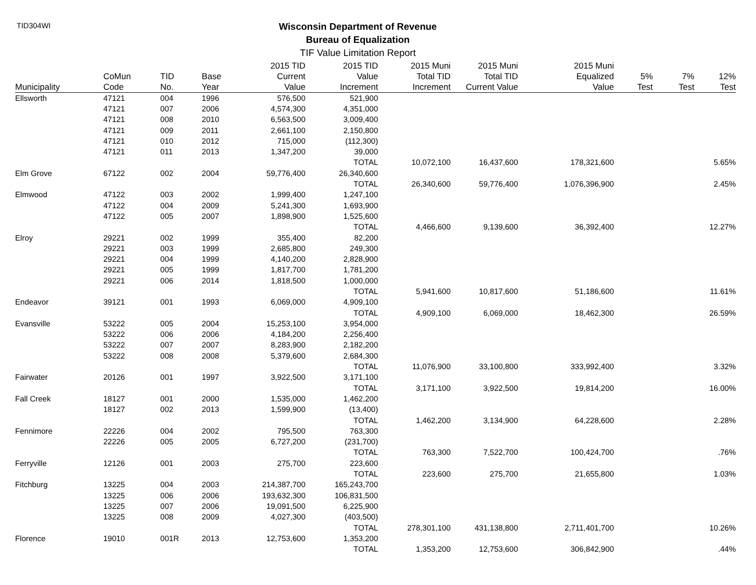TID304WI
Wisconsin Department of Revenue
Bureau of Equalization
TIF Value Limitation Report
| | | | | 2015 TID | 2015 TID | 2015 Muni | 2015 Muni | 2015 Muni | | | |
| --- | --- | --- | --- | --- | --- | --- | --- | --- | --- | --- | --- |
| Municipality | CoMun Code | TID No. | Base Year | Current Value | Value Increment | Total TID Increment | Total TID Current Value | Equalized Value | 5% Test | 7% Test | 12% Test |
| Ellsworth | 47121 | 004 | 1996 | 576,500 | 521,900 | | | | | | |
| | 47121 | 007 | 2006 | 4,574,300 | 4,351,000 | | | | | | |
| | 47121 | 008 | 2010 | 6,563,500 | 3,009,400 | | | | | | |
| | 47121 | 009 | 2011 | 2,661,100 | 2,150,800 | | | | | | |
| | 47121 | 010 | 2012 | 715,000 | (112,300) | | | | | | |
| | 47121 | 011 | 2013 | 1,347,200 | 39,000 | | | | | | |
| | | | | | TOTAL | 10,072,100 | 16,437,600 | 178,321,600 | | | 5.65% |
| Elm Grove | 67122 | 002 | 2004 | 59,776,400 | 26,340,600 | | | | | | |
| | | | | | TOTAL | 26,340,600 | 59,776,400 | 1,076,396,900 | | | 2.45% |
| Elmwood | 47122 | 003 | 2002 | 1,999,400 | 1,247,100 | | | | | | |
| | 47122 | 004 | 2009 | 5,241,300 | 1,693,900 | | | | | | |
| | 47122 | 005 | 2007 | 1,898,900 | 1,525,600 | | | | | | |
| | | | | | TOTAL | 4,466,600 | 9,139,600 | 36,392,400 | | | 12.27% |
| Elroy | 29221 | 002 | 1999 | 355,400 | 82,200 | | | | | | |
| | 29221 | 003 | 1999 | 2,685,800 | 249,300 | | | | | | |
| | 29221 | 004 | 1999 | 4,140,200 | 2,828,900 | | | | | | |
| | 29221 | 005 | 1999 | 1,817,700 | 1,781,200 | | | | | | |
| | 29221 | 006 | 2014 | 1,818,500 | 1,000,000 | | | | | | |
| | | | | | TOTAL | 5,941,600 | 10,817,600 | 51,186,600 | | | 11.61% |
| Endeavor | 39121 | 001 | 1993 | 6,069,000 | 4,909,100 | | | | | | |
| | | | | | TOTAL | 4,909,100 | 6,069,000 | 18,462,300 | | | 26.59% |
| Evansville | 53222 | 005 | 2004 | 15,253,100 | 3,954,000 | | | | | | |
| | 53222 | 006 | 2006 | 4,184,200 | 2,256,400 | | | | | | |
| | 53222 | 007 | 2007 | 8,283,900 | 2,182,200 | | | | | | |
| | 53222 | 008 | 2008 | 5,379,600 | 2,684,300 | | | | | | |
| | | | | | TOTAL | 11,076,900 | 33,100,800 | 333,992,400 | | | 3.32% |
| Fairwater | 20126 | 001 | 1997 | 3,922,500 | 3,171,100 | | | | | | |
| | | | | | TOTAL | 3,171,100 | 3,922,500 | 19,814,200 | | | 16.00% |
| Fall Creek | 18127 | 001 | 2000 | 1,535,000 | 1,462,200 | | | | | | |
| | 18127 | 002 | 2013 | 1,599,900 | (13,400) | | | | | | |
| | | | | | TOTAL | 1,462,200 | 3,134,900 | 64,228,600 | | | 2.28% |
| Fennimore | 22226 | 004 | 2002 | 795,500 | 763,300 | | | | | | |
| | 22226 | 005 | 2005 | 6,727,200 | (231,700) | | | | | | |
| | | | | | TOTAL | 763,300 | 7,522,700 | 100,424,700 | | | .76% |
| Ferryville | 12126 | 001 | 2003 | 275,700 | 223,600 | | | | | | |
| | | | | | TOTAL | 223,600 | 275,700 | 21,655,800 | | | 1.03% |
| Fitchburg | 13225 | 004 | 2003 | 214,387,700 | 165,243,700 | | | | | | |
| | 13225 | 006 | 2006 | 193,632,300 | 106,831,500 | | | | | | |
| | 13225 | 007 | 2006 | 19,091,500 | 6,225,900 | | | | | | |
| | 13225 | 008 | 2009 | 4,027,300 | (403,500) | | | | | | |
| | | | | | TOTAL | 278,301,100 | 431,138,800 | 2,711,401,700 | | | 10.26% |
| Florence | 19010 | 001R | 2013 | 12,753,600 | 1,353,200 | | | | | | |
| | | | | | TOTAL | 1,353,200 | 12,753,600 | 306,842,900 | | | .44% |